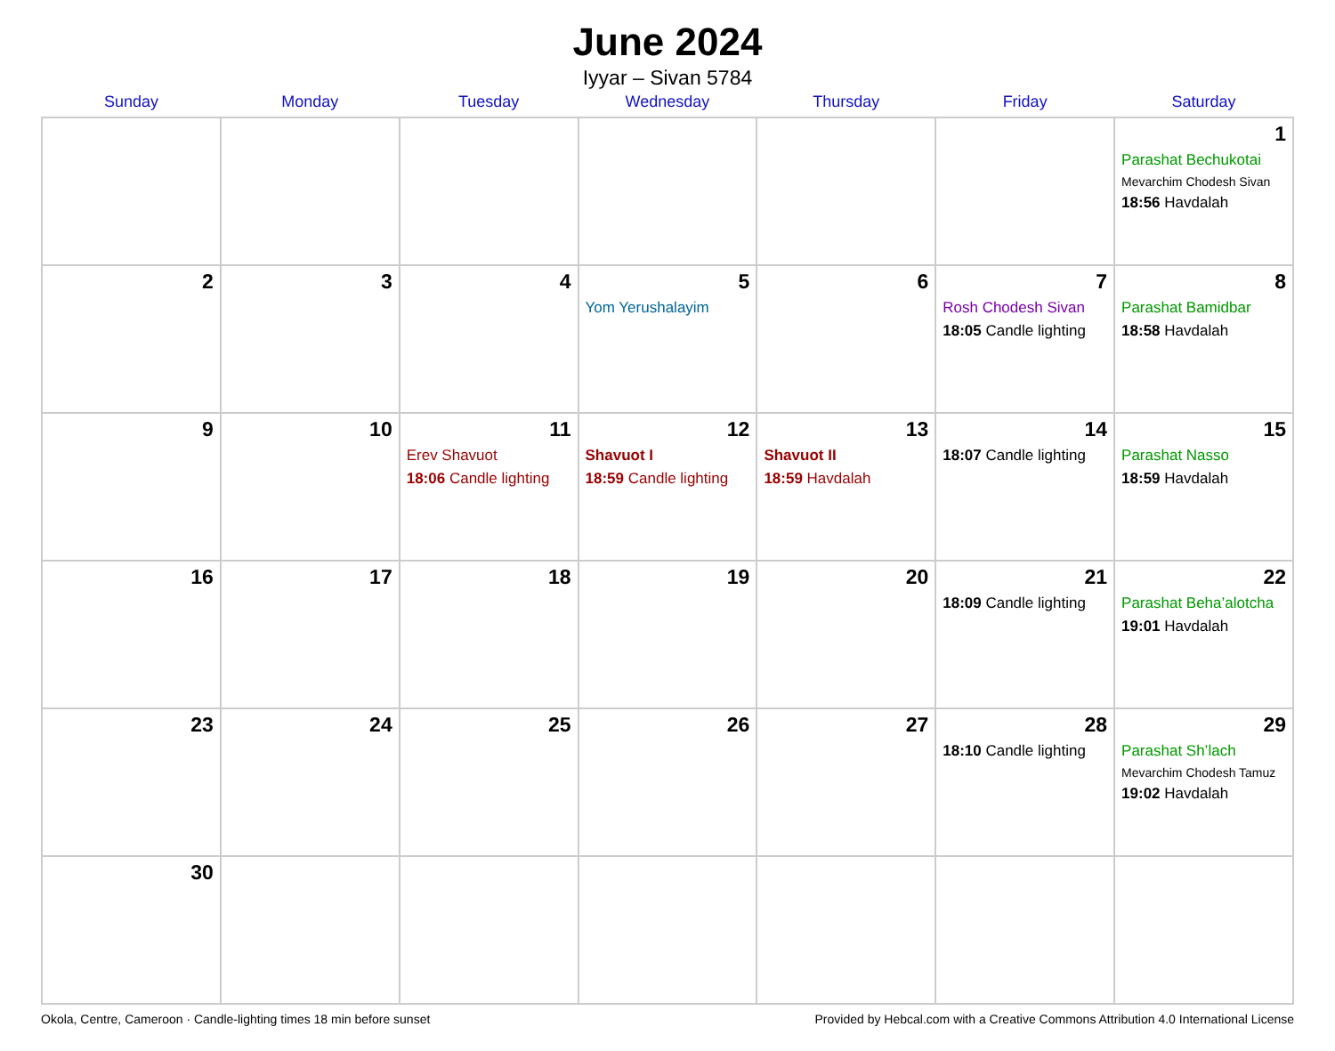June 2024
Iyyar – Sivan 5784
| Sunday | Monday | Tuesday | Wednesday | Thursday | Friday | Saturday |
| --- | --- | --- | --- | --- | --- | --- |
| | | | | | | 1 Parashat Bechukotai Mevarchim Chodesh Sivan 18:56 Havdalah |
| 2 | 3 | 4 | 5 Yom Yerushalayim | 6 | 7 Rosh Chodesh Sivan 18:05 Candle lighting | 8 Parashat Bamidbar 18:58 Havdalah |
| 9 | 10 | 11 Erev Shavuot 18:06 Candle lighting | 12 Shavuot I 18:59 Candle lighting | 13 Shavuot II 18:59 Havdalah | 14 18:07 Candle lighting | 15 Parashat Nasso 18:59 Havdalah |
| 16 | 17 | 18 | 19 | 20 | 21 18:09 Candle lighting | 22 Parashat Beha’alotcha 19:01 Havdalah |
| 23 | 24 | 25 | 26 | 27 | 28 18:10 Candle lighting | 29 Parashat Sh’lach Mevarchim Chodesh Tamuz 19:02 Havdalah |
| 30 | | | | | | |
Okola, Centre, Cameroon · Candle-lighting times 18 min before sunset Provided by Hebcal.com with a Creative Commons Attribution 4.0 International License